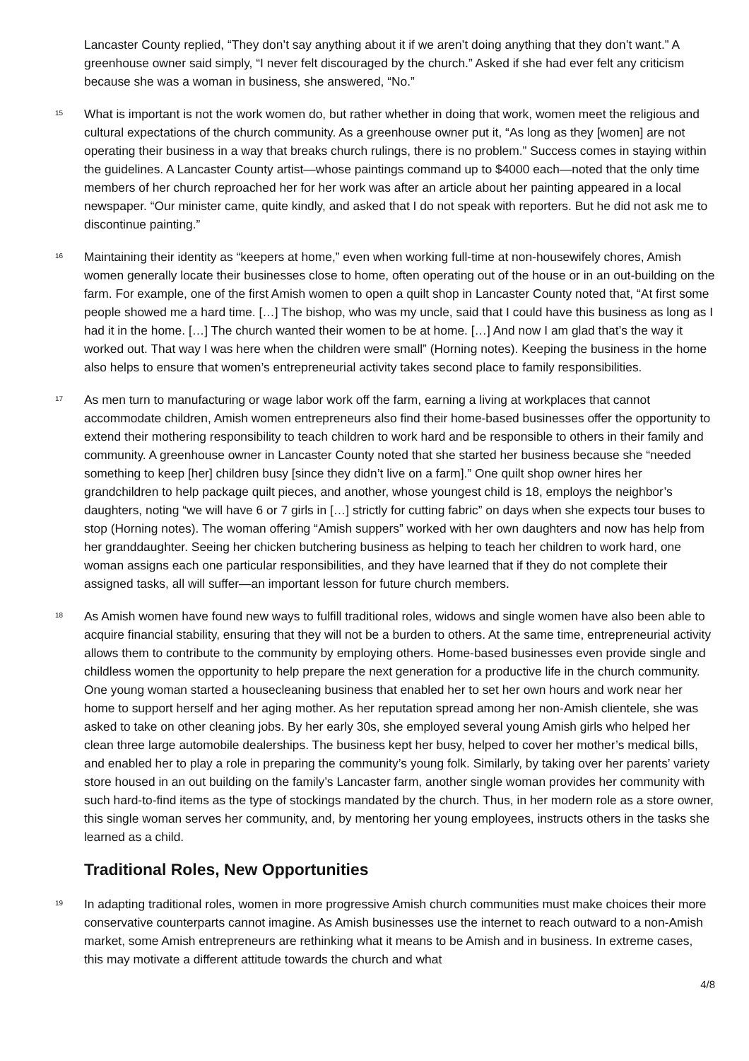Lancaster County replied, “They don’t say anything about it if we aren’t doing anything that they don’t want.” A greenhouse owner said simply, “I never felt discouraged by the church.” Asked if she had ever felt any criticism because she was a woman in business, she answered, “No.”
15
What is important is not the work women do, but rather whether in doing that work, women meet the religious and cultural expectations of the church community. As a greenhouse owner put it, “As long as they [women] are not operating their business in a way that breaks church rulings, there is no problem.” Success comes in staying within the guidelines. A Lancaster County artist—whose paintings command up to $4000 each—noted that the only time members of her church reproached her for her work was after an article about her painting appeared in a local newspaper. “Our minister came, quite kindly, and asked that I do not speak with reporters. But he did not ask me to discontinue painting.”
16
Maintaining their identity as “keepers at home,” even when working full-time at non-housewifely chores, Amish women generally locate their businesses close to home, often operating out of the house or in an out-building on the farm. For example, one of the first Amish women to open a quilt shop in Lancaster County noted that, “At first some people showed me a hard time. […] The bishop, who was my uncle, said that I could have this business as long as I had it in the home. […] The church wanted their women to be at home. […] And now I am glad that’s the way it worked out. That way I was here when the children were small” (Horning notes). Keeping the business in the home also helps to ensure that women’s entrepreneurial activity takes second place to family responsibilities.
17
As men turn to manufacturing or wage labor work off the farm, earning a living at workplaces that cannot accommodate children, Amish women entrepreneurs also find their home-based businesses offer the opportunity to extend their mothering responsibility to teach children to work hard and be responsible to others in their family and community. A greenhouse owner in Lancaster County noted that she started her business because she “needed something to keep [her] children busy [since they didn’t live on a farm].” One quilt shop owner hires her grandchildren to help package quilt pieces, and another, whose youngest child is 18, employs the neighbor’s daughters, noting “we will have 6 or 7 girls in […] strictly for cutting fabric” on days when she expects tour buses to stop (Horning notes). The woman offering “Amish suppers” worked with her own daughters and now has help from her granddaughter. Seeing her chicken butchering business as helping to teach her children to work hard, one woman assigns each one particular responsibilities, and they have learned that if they do not complete their assigned tasks, all will suffer—an important lesson for future church members.
18
As Amish women have found new ways to fulfill traditional roles, widows and single women have also been able to acquire financial stability, ensuring that they will not be a burden to others. At the same time, entrepreneurial activity allows them to contribute to the community by employing others. Home-based businesses even provide single and childless women the opportunity to help prepare the next generation for a productive life in the church community. One young woman started a housecleaning business that enabled her to set her own hours and work near her home to support herself and her aging mother. As her reputation spread among her non-Amish clientele, she was asked to take on other cleaning jobs. By her early 30s, she employed several young Amish girls who helped her clean three large automobile dealerships. The business kept her busy, helped to cover her mother’s medical bills, and enabled her to play a role in preparing the community’s young folk. Similarly, by taking over her parents’ variety store housed in an out building on the family’s Lancaster farm, another single woman provides her community with such hard-to-find items as the type of stockings mandated by the church. Thus, in her modern role as a store owner, this single woman serves her community, and, by mentoring her young employees, instructs others in the tasks she learned as a child.
Traditional Roles, New Opportunities
19
In adapting traditional roles, women in more progressive Amish church communities must make choices their more conservative counterparts cannot imagine. As Amish businesses use the internet to reach outward to a non-Amish market, some Amish entrepreneurs are rethinking what it means to be Amish and in business. In extreme cases, this may motivate a different attitude towards the church and what
4/8